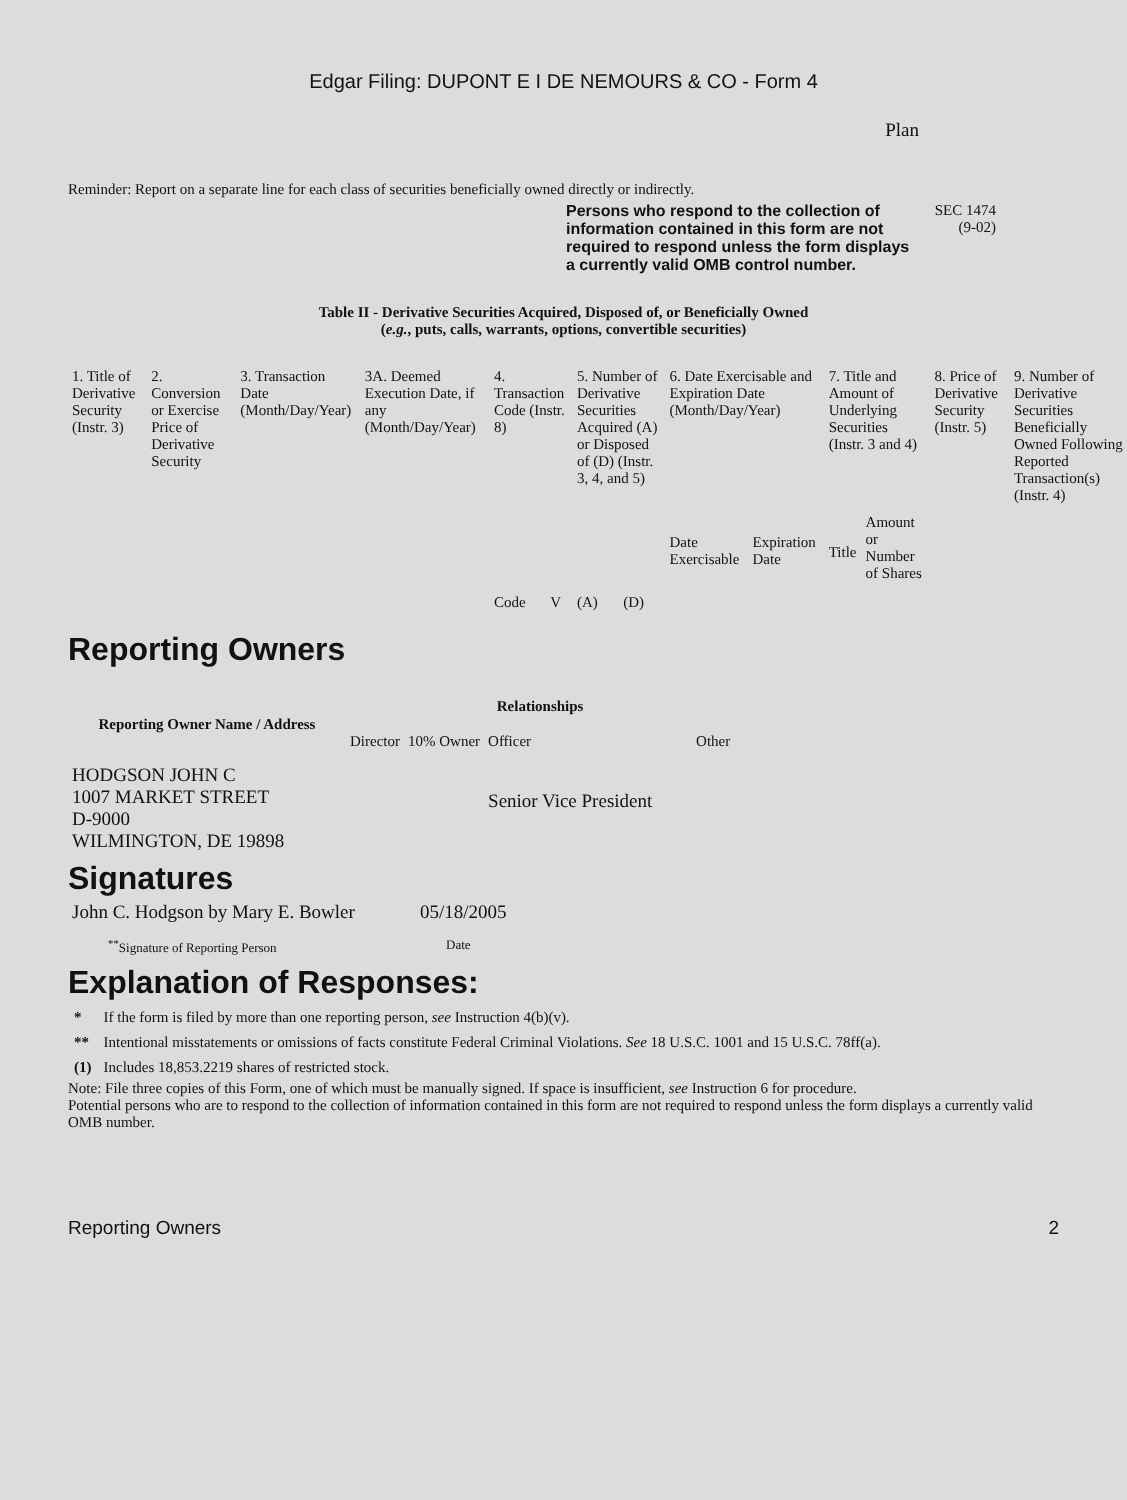Edgar Filing: DUPONT E I DE NEMOURS & CO - Form 4
Plan
Reminder: Report on a separate line for each class of securities beneficially owned directly or indirectly.
Persons who respond to the collection of information contained in this form are not required to respond unless the form displays a currently valid OMB control number.
SEC 1474
(9-02)
Table II - Derivative Securities Acquired, Disposed of, or Beneficially Owned
(e.g., puts, calls, warrants, options, convertible securities)
| 1. Title of Derivative Security (Instr. 3) | 2. Conversion or Exercise Price of Derivative Security | 3. Transaction Date (Month/Day/Year) | 3A. Deemed Execution Date, if any (Month/Day/Year) | 4. Transaction Code (Instr. 8) | | 5. Number of Derivative Securities Acquired (A) or Disposed of (D) (Instr. 3, 4, and 5) | | 6. Date Exercisable and Expiration Date (Month/Day/Year) | | 7. Title and Amount of Underlying Securities (Instr. 3 and 4) | | 8. Price of Derivative Security (Instr. 5) | 9. Number of Derivative Securities Beneficially Owned Following Reported Transaction(s) (Instr. 4) |
| | | | | Code | V | (A) | (D) | Date Exercisable | Expiration Date | Title | Amount or Number of Shares | | |
Reporting Owners
| Reporting Owner Name / Address | Relationships | | | |
| --- | --- | --- | --- | --- |
| | Director | 10% Owner | Officer | Other |
| HODGSON JOHN C 1007 MARKET STREET D-9000 WILMINGTON, DE 19898 | | | Senior Vice President | |
Signatures
| John C. Hodgson by Mary E. Bowler | 05/18/2005 |
| <sup>**</sup> Signature of Reporting Person | Date |
Explanation of Responses:
| * | If the form is filed by more than one reporting person, see Instruction 4(b)(v). |
| ** | Intentional misstatements or omissions of facts constitute Federal Criminal Violations. See 18 U.S.C. 1001 and 15 U.S.C. 78ff(a). |
| (1) | Includes 18,853.2219 shares of restricted stock. |
Note: File three copies of this Form, one of which must be manually signed. If space is insufficient, see Instruction 6 for procedure.
Potential persons who are to respond to the collection of information contained in this form are not required to respond unless the form displays a currently valid OMB number.
Reporting Owners 2